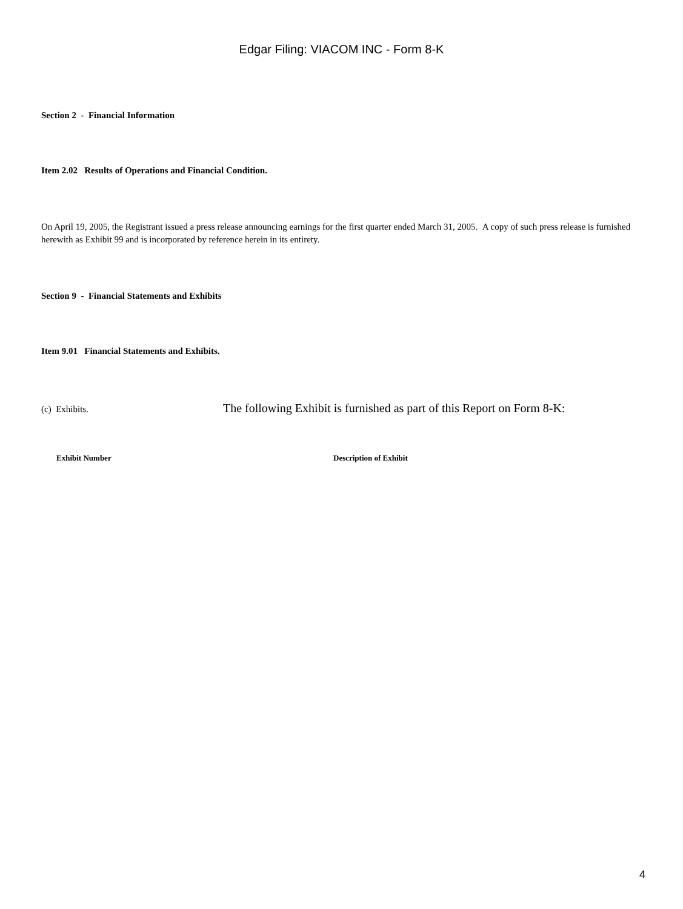Edgar Filing: VIACOM INC - Form 8-K
Section 2 - Financial Information
Item 2.02 Results of Operations and Financial Condition.
On April 19, 2005, the Registrant issued a press release announcing earnings for the first quarter ended March 31, 2005. A copy of such press release is furnished herewith as Exhibit 99 and is incorporated by reference herein in its entirety.
Section 9 - Financial Statements and Exhibits
Item 9.01 Financial Statements and Exhibits.
(c) Exhibits. The following Exhibit is furnished as part of this Report on Form 8-K:
| Exhibit Number | Description of Exhibit |
| --- | --- |
4